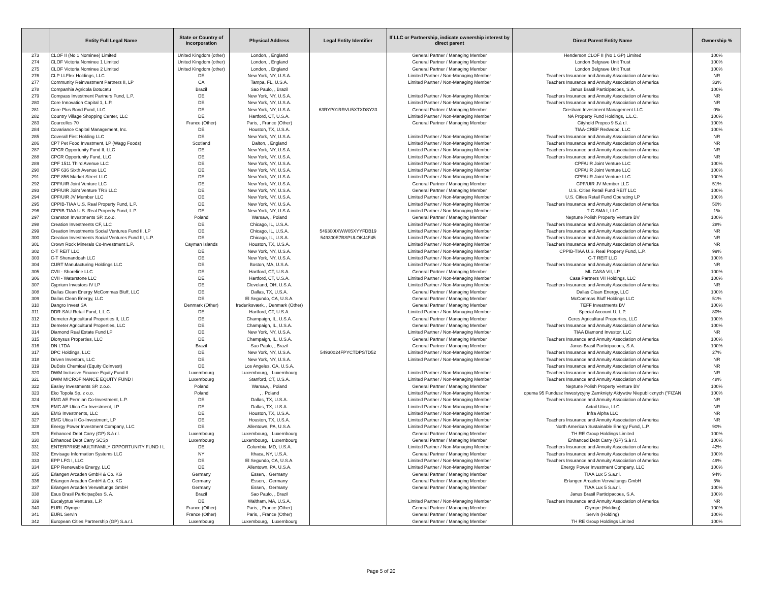| | Entity Full Legal Name | State or Country of Incorporation | Physical Address | Legal Entity Identifier | If LLC or Partnership, indicate ownership interest by direct parent | Direct Parent Entity Name | Ownership % |
| --- | --- | --- | --- | --- | --- | --- | --- |
| 273 | CLOF II (No 1 Nominee) Limited | United Kingdom (other) | London, , England | | General Partner / Managing Member | Henderson CLOF II (No 1 GP) Limited | 100% |
| 274 | CLOF Victoria Nominee 1 Limited | United Kingdom (other) | London, , England | | General Partner / Managing Member | London Belgrave Unit Trust | 100% |
| 275 | CLOF Victoria Nominee 2 Limited | United Kingdom (other) | London, , England | | General Partner / Managing Member | London Belgrave Unit Trust | 100% |
| 276 | CLP LLFlex Holdings, LLC | DE | New York, NY, U.S.A. | | Limited Partner / Non-Managing Member | Teachers Insurance and Annuity Association of America | NR |
| 277 | Community Reinvestment Partners II, LP | CA | Tampa, FL, U.S.A. | | Limited Partner / Non-Managing Member | Teachers Insurance and Annuity Association of America | 33% |
| 278 | Companhia Agricola Botucatu | Brazil | Sao Paulo, , Brazil | | | Janus Brasil Participacoes, S.A. | 100% |
| 279 | Compass Investment Partners Fund, L.P. | DE | New York, NY, U.S.A. | | Limited Partner / Non-Managing Member | Teachers Insurance and Annuity Association of America | NR |
| 280 | Core Innovation Capital 1, L.P. | DE | New York, NY, U.S.A. | | Limited Partner / Non-Managing Member | Teachers Insurance and Annuity Association of America | NR |
| 281 | Core Plus Bond Fund, LLC | DE | New York, NY, U.S.A. | 63RYP01RRVU5XTXDSY33 | General Partner / Managing Member | Gresham Investment Management LLC | 0% |
| 282 | Country Village Shopping Center, LLC | DE | Hartford, CT, U.S.A. | | Limited Partner / Non-Managing Member | NA Property Fund Holdings, L.L.C. | 100% |
| 283 | Courcelles 70 | France (Other) | Paris, , France (Other) | | General Partner / Managing Member | Cityhold Propco 9 S.à r.l. | 100% |
| 284 | Covariance Capital Management, Inc. | DE | Houston, TX, U.S.A. | | | TIAA-CREF Redwood, LLC | 100% |
| 285 | Coverall First Holding LLC | DE | New York, NY, U.S.A. | | Limited Partner / Non-Managing Member | Teachers Insurance and Annuity Association of America | NR |
| 286 | CP7 Pet Food Investment, LP (Wagg Foods) | Scotland | Dalton, , England | | Limited Partner / Non-Managing Member | Teachers Insurance and Annuity Association of America | NR |
| 287 | CPCR Opportunity Fund II, LLC | DE | New York, NY, U.S.A. | | Limited Partner / Non-Managing Member | Teachers Insurance and Annuity Association of America | NR |
| 288 | CPCR Opportunity Fund, LLC | DE | New York, NY, U.S.A. | | Limited Partner / Non-Managing Member | Teachers Insurance and Annuity Association of America | NR |
| 289 | CPF 1511 Third Avenue LLC | DE | New York, NY, U.S.A. | | Limited Partner / Non-Managing Member | CPF/UIR Joint Venture LLC | 100% |
| 290 | CPF 636 Sixth Avenue LLC | DE | New York, NY, U.S.A. | | Limited Partner / Non-Managing Member | CPF/UIR Joint Venture LLC | 100% |
| 291 | CPF 856 Market Street LLC | DE | New York, NY, U.S.A. | | Limited Partner / Non-Managing Member | CPF/UIR Joint Venture LLC | 100% |
| 292 | CPF/UIR Joint Venture LLC | DE | New York, NY, U.S.A. | | General Partner / Managing Member | CPF/UIR JV Member LLC | 51% |
| 293 | CPF/UIR Joint Venture TRS LLC | DE | New York, NY, U.S.A. | | General Partner / Managing Member | U.S. Cities Retail Fund REIT LLC | 100% |
| 294 | CPF/UIR JV Member LLC | DE | New York, NY, U.S.A. | | Limited Partner / Non-Managing Member | U.S. Cities Retail Fund Operating LP | 100% |
| 295 | CPPIB-TIAA U.S. Real Property Fund, L.P. | DE | New York, NY, U.S.A. | | Limited Partner / Non-Managing Member | Teachers Insurance and Annuity Association of America | 50% |
| 296 | CPPIB-TIAA U.S. Real Property Fund, L.P. | DE | New York, NY, U.S.A. | | Limited Partner / Non-Managing Member | T-C SMA I, LLC | 1% |
| 297 | Cranston Investments SP. z.o.o. | Poland | Warsaw, , Poland | | General Partner / Managing Member | Neptune Polish Property Venture BV | 100% |
| 298 | Creation Investments CF, LLC | DE | Chicago, IL, U.S.A. | | Limited Partner / Non-Managing Member | Teachers Insurance and Annuity Association of America | 28% |
| 299 | Creation Investments Social Ventures Fund II, LP | DE | Chicago, IL, U.S.A. | 549300IXWW05XYYFDB19 | Limited Partner / Non-Managing Member | Teachers Insurance and Annuity Association of America | NR |
| 300 | Creation Investments Social Ventures Fund III, L.P. | DE | Chicago, IL, U.S.A. | 549300E7BSPULOKJ4F45 | Limited Partner / Non-Managing Member | Teachers Insurance and Annuity Association of America | NR |
| 301 | Crown Rock Minerals Co-Investment L.P. | Cayman Islands | Houston, TX, U.S.A. | | Limited Partner / Non-Managing Member | Teachers Insurance and Annuity Association of America | NR |
| 302 | C-T REIT LLC | DE | New York, NY, U.S.A. | | Limited Partner / Non-Managing Member | CPPIB-TIAA U.S. Real Property Fund, L.P. | 99% |
| 303 | C-T Shenandoah LLC | DE | New York, NY, U.S.A. | | Limited Partner / Non-Managing Member | C-T REIT LLC | 100% |
| 304 | CURT Manufacturing Holdings LLC | DE | Boston, MA, U.S.A. | | Limited Partner / Non-Managing Member | Teachers Insurance and Annuity Association of America | NR |
| 305 | CVII - Shoreline LLC | DE | Hartford, CT, U.S.A. | | General Partner / Managing Member | ML CASA VII, LP | 100% |
| 306 | CVII - Waterstone LLC | DE | Hartford, CT, U.S.A. | | Limited Partner / Non-Managing Member | Casa Partners VII Holdings, LLC | 100% |
| 307 | Cyprium Investors IV LP | DE | Cleveland, OH, U.S.A. | | Limited Partner / Non-Managing Member | Teachers Insurance and Annuity Association of America | NR |
| 308 | Dallas Clean Energy McCommas Bluff, LLC | DE | Dallas, TX, U.S.A. | | General Partner / Managing Member | Dallas Clean Energy, LLC | 100% |
| 309 | Dallas Clean Energy, LLC | DE | El Segundo, CA, U.S.A. | | General Partner / Managing Member | McCommas Bluff Holdings LLC | 51% |
| 310 | Dangro Invest SA | Denmark (Other) | frederiksværk, , Denmark (Other) | | General Partner / Managing Member | TEFF Investments BV | 100% |
| 311 | DDR-SAU Retail Fund, L.L.C. | DE | Hartford, CT, U.S.A. | | Limited Partner / Non-Managing Member | Special Account-U, L.P. | 80% |
| 312 | Demeter Agricultural Properties II, LLC | DE | Champaign, IL, U.S.A. | | General Partner / Managing Member | Ceres Agricultural Properties, LLC | 100% |
| 313 | Demeter Agricultural Properties, LLC | DE | Champaign, IL, U.S.A. | | General Partner / Managing Member | Teachers Insurance and Annuity Association of America | 100% |
| 314 | Diamond Real Estate Fund LP | DE | New York, NY, U.S.A. | | Limited Partner / Non-Managing Member | TIAA Diamond Investor, LLC | NR |
| 315 | Dionysus Properties, LLC | DE | Champaign, IL, U.S.A. | | General Partner / Managing Member | Teachers Insurance and Annuity Association of America | 100% |
| 316 | DN LTDA | Brazil | Sao Paulo, , Brazil | | General Partner / Managing Member | Janus Brasil Participacoes, S.A. | 100% |
| 317 | DPC Holdings, LLC | DE | New York, NY, U.S.A. | 54930024FPYCTDPSTD52 | Limited Partner / Non-Managing Member | Teachers Insurance and Annuity Association of America | 27% |
| 318 | Driven Investors, LLC | DE | New York, NY, U.S.A. | | Limited Partner / Non-Managing Member | Teachers Insurance and Annuity Association of America | NR |
| 319 | DuBois Chemical (Equity CoInvest) | DE | Los Angeles, CA, U.S.A. | | | Teachers Insurance and Annuity Association of America | NR |
| 320 | DWM Inclusive Finance Equity Fund II | Luxembourg | Luxembourg, , Luxembourg | | Limited Partner / Non-Managing Member | Teachers Insurance and Annuity Association of America | NR |
| 321 | DWM MICROFINANCE EQUITY FUND I | Luxembourg | Stanford, CT, U.S.A. | | Limited Partner / Non-Managing Member | Teachers Insurance and Annuity Association of America | 48% |
| 322 | Easley Investments SP. z.o.o. | Poland | Warsaw, , Poland | | General Partner / Managing Member | Neptune Polish Property Venture BV | 100% |
| 323 | Eko Topola Sp. z o.o. | Poland | , , Poland | | Limited Partner / Non-Managing Member | opema 95 Fundusz Inwestycyjny Zamknięty Aktywów Niepublicznych ("FIZAN | 100% |
| 324 | EMG AE Permian Co-Investment, L.P. | DE | Dallas, TX, U.S.A. | | Limited Partner / Non-Managing Member | Teachers Insurance and Annuity Association of America | NR |
| 325 | EMG AE Utica Co-Investment, LP | DE | Dallas, TX, U.S.A. | | Limited Partner / Non-Managing Member | Actoil Utica, LLC | NR |
| 326 | EMG Investments, LLC | DE | Houston, TX, U.S.A. | | Limited Partner / Non-Managing Member | Infra Alpha LLC | NR |
| 327 | EMG Utica II Co-Investment, LP | DE | Houston, TX, U.S.A. | | Limited Partner / Non-Managing Member | Teachers Insurance and Annuity Association of America | NR |
| 328 | Energy Power Investment Company, LLC | DE | Allentown, PA, U.S.A. | | Limited Partner / Non-Managing Member | North American Sustainable Energy Fund, L.P. | 90% |
| 329 | Enhanced Debt Carry (GP) S.à r.l. | Luxembourg | Luxembourg, , Luxembourg | | General Partner / Managing Member | TH RE Group Holdings Limited | 100% |
| 330 | Enhanced Debt Carry SCSp | Luxembourg | Luxembourg, , Luxembourg | | General Partner / Managing Member | Enhanced Debt Carry (GP) S.à r.l. | 100% |
| 331 | ENTERPRISE MULTIFAMILY OPPORTUNITY FUND I L | DE | Columbia, MD, U.S.A. | | Limited Partner / Non-Managing Member | Teachers Insurance and Annuity Association of America | 42% |
| 332 | Envisage Information Systems LLC | NY | Ithaca, NY, U.S.A. | | General Partner / Managing Member | Teachers Insurance and Annuity Association of America | 100% |
| 333 | EPP LFG I, LLC | DE | El Segundo, CA, U.S.A. | | Limited Partner / Non-Managing Member | Teachers Insurance and Annuity Association of America | 49% |
| 334 | EPP Renewable Energy, LLC | DE | Allentown, PA, U.S.A. | | Limited Partner / Non-Managing Member | Energy Power Investment Company, LLC | 100% |
| 335 | Erlangen Arcaden GmbH & Co. KG | Germany | Essen, , Germany | | General Partner / Managing Member | TIAA Lux 5 S.a.r.l. | 94% |
| 336 | Erlangen Arcaden GmbH & Co. KG | Germany | Essen, , Germany | | General Partner / Managing Member | Erlangen Arcaden Verwaltungs GmbH | 5% |
| 337 | Erlangen Arcaden Verwaltungs GmbH | Germany | Essen, , Germany | | General Partner / Managing Member | TIAA Lux 5 S.a.r.l. | 100% |
| 338 | Esus Brasil Participações S. A. | Brazil | Sao Paulo, , Brazil | | | Janus Brasil Participacoes, S.A. | 100% |
| 339 | Eucalyptus Ventures, L.P. | DE | Waltham, MA, U.S.A. | | Limited Partner / Non-Managing Member | Teachers Insurance and Annuity Association of America | NR |
| 340 | EURL Olympe | France (Other) | Paris, , France (Other) | | General Partner / Managing Member | Olympe (Holding) | 100% |
| 341 | EURL Servin | France (Other) | Paris, , France (Other) | | General Partner / Managing Member | Servin (Holding) | 100% |
| 342 | European Cities Partnership (GP) S.a.r.l. | Luxembourg | Luxembourg, , Luxembourg | | General Partner / Managing Member | TH RE Group Holdings Limited | 100% |
Page 5 of 20